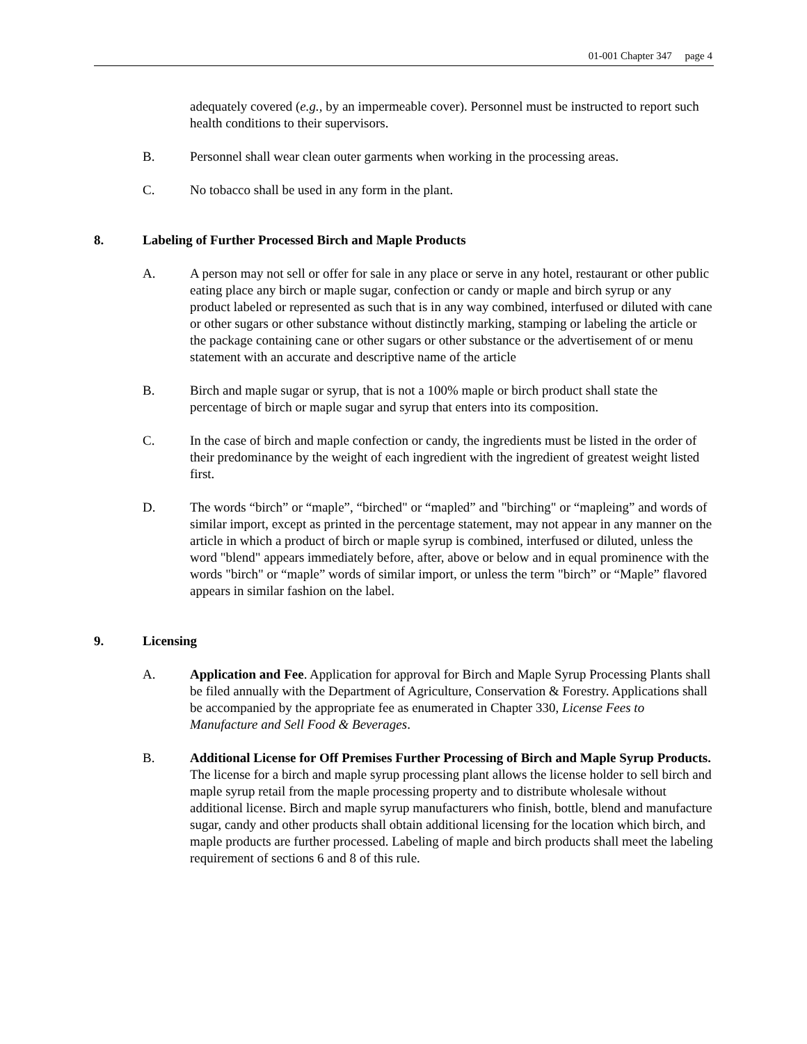01-001 Chapter 347 page 4
adequately covered (e.g., by an impermeable cover). Personnel must be instructed to report such health conditions to their supervisors.
B. Personnel shall wear clean outer garments when working in the processing areas.
C. No tobacco shall be used in any form in the plant.
8. Labeling of Further Processed Birch and Maple Products
A. A person may not sell or offer for sale in any place or serve in any hotel, restaurant or other public eating place any birch or maple sugar, confection or candy or maple and birch syrup or any product labeled or represented as such that is in any way combined, interfused or diluted with cane or other sugars or other substance without distinctly marking, stamping or labeling the article or the package containing cane or other sugars or other substance or the advertisement of or menu statement with an accurate and descriptive name of the article
B. Birch and maple sugar or syrup, that is not a 100% maple or birch product shall state the percentage of birch or maple sugar and syrup that enters into its composition.
C. In the case of birch and maple confection or candy, the ingredients must be listed in the order of their predominance by the weight of each ingredient with the ingredient of greatest weight listed first.
D. The words “birch” or “maple”, “birched" or “mapled” and "birching" or “mapleing” and words of similar import, except as printed in the percentage statement, may not appear in any manner on the article in which a product of birch or maple syrup is combined, interfused or diluted, unless the word "blend" appears immediately before, after, above or below and in equal prominence with the words "birch" or “maple” words of similar import, or unless the term "birch” or “Maple” flavored appears in similar fashion on the label.
9. Licensing
A. Application and Fee. Application for approval for Birch and Maple Syrup Processing Plants shall be filed annually with the Department of Agriculture, Conservation & Forestry. Applications shall be accompanied by the appropriate fee as enumerated in Chapter 330, License Fees to Manufacture and Sell Food & Beverages.
B. Additional License for Off Premises Further Processing of Birch and Maple Syrup Products. The license for a birch and maple syrup processing plant allows the license holder to sell birch and maple syrup retail from the maple processing property and to distribute wholesale without additional license. Birch and maple syrup manufacturers who finish, bottle, blend and manufacture sugar, candy and other products shall obtain additional licensing for the location which birch, and maple products are further processed. Labeling of maple and birch products shall meet the labeling requirement of sections 6 and 8 of this rule.